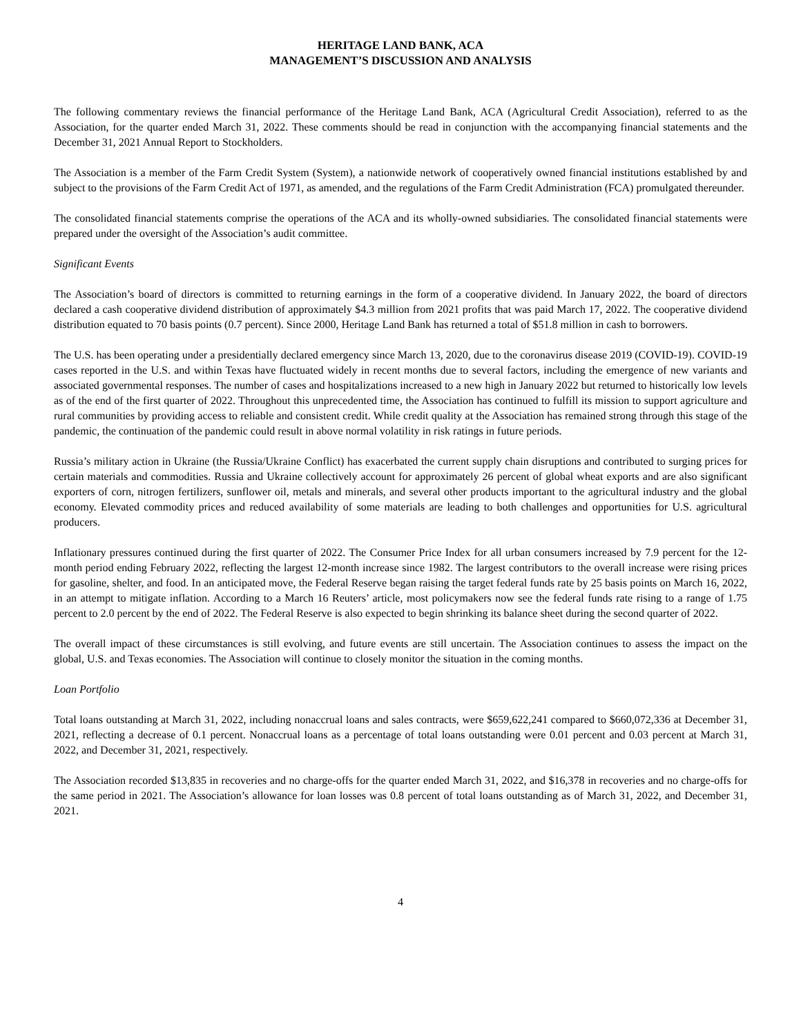HERITAGE LAND BANK, ACA
MANAGEMENT’S DISCUSSION AND ANALYSIS
The following commentary reviews the financial performance of the Heritage Land Bank, ACA (Agricultural Credit Association), referred to as the Association, for the quarter ended March 31, 2022. These comments should be read in conjunction with the accompanying financial statements and the December 31, 2021 Annual Report to Stockholders.
The Association is a member of the Farm Credit System (System), a nationwide network of cooperatively owned financial institutions established by and subject to the provisions of the Farm Credit Act of 1971, as amended, and the regulations of the Farm Credit Administration (FCA) promulgated thereunder.
The consolidated financial statements comprise the operations of the ACA and its wholly-owned subsidiaries. The consolidated financial statements were prepared under the oversight of the Association’s audit committee.
Significant Events
The Association’s board of directors is committed to returning earnings in the form of a cooperative dividend. In January 2022, the board of directors declared a cash cooperative dividend distribution of approximately $4.3 million from 2021 profits that was paid March 17, 2022. The cooperative dividend distribution equated to 70 basis points (0.7 percent). Since 2000, Heritage Land Bank has returned a total of $51.8 million in cash to borrowers.
The U.S. has been operating under a presidentially declared emergency since March 13, 2020, due to the coronavirus disease 2019 (COVID-19). COVID-19 cases reported in the U.S. and within Texas have fluctuated widely in recent months due to several factors, including the emergence of new variants and associated governmental responses. The number of cases and hospitalizations increased to a new high in January 2022 but returned to historically low levels as of the end of the first quarter of 2022. Throughout this unprecedented time, the Association has continued to fulfill its mission to support agriculture and rural communities by providing access to reliable and consistent credit. While credit quality at the Association has remained strong through this stage of the pandemic, the continuation of the pandemic could result in above normal volatility in risk ratings in future periods.
Russia’s military action in Ukraine (the Russia/Ukraine Conflict) has exacerbated the current supply chain disruptions and contributed to surging prices for certain materials and commodities. Russia and Ukraine collectively account for approximately 26 percent of global wheat exports and are also significant exporters of corn, nitrogen fertilizers, sunflower oil, metals and minerals, and several other products important to the agricultural industry and the global economy. Elevated commodity prices and reduced availability of some materials are leading to both challenges and opportunities for U.S. agricultural producers.
Inflationary pressures continued during the first quarter of 2022. The Consumer Price Index for all urban consumers increased by 7.9 percent for the 12-month period ending February 2022, reflecting the largest 12-month increase since 1982. The largest contributors to the overall increase were rising prices for gasoline, shelter, and food. In an anticipated move, the Federal Reserve began raising the target federal funds rate by 25 basis points on March 16, 2022, in an attempt to mitigate inflation. According to a March 16 Reuters’ article, most policymakers now see the federal funds rate rising to a range of 1.75 percent to 2.0 percent by the end of 2022. The Federal Reserve is also expected to begin shrinking its balance sheet during the second quarter of 2022.
The overall impact of these circumstances is still evolving, and future events are still uncertain. The Association continues to assess the impact on the global, U.S. and Texas economies. The Association will continue to closely monitor the situation in the coming months.
Loan Portfolio
Total loans outstanding at March 31, 2022, including nonaccrual loans and sales contracts, were $659,622,241 compared to $660,072,336 at December 31, 2021, reflecting a decrease of 0.1 percent. Nonaccrual loans as a percentage of total loans outstanding were 0.01 percent and 0.03 percent at March 31, 2022, and December 31, 2021, respectively.
The Association recorded $13,835 in recoveries and no charge-offs for the quarter ended March 31, 2022, and $16,378 in recoveries and no charge-offs for the same period in 2021. The Association’s allowance for loan losses was 0.8 percent of total loans outstanding as of March 31, 2022, and December 31, 2021.
4